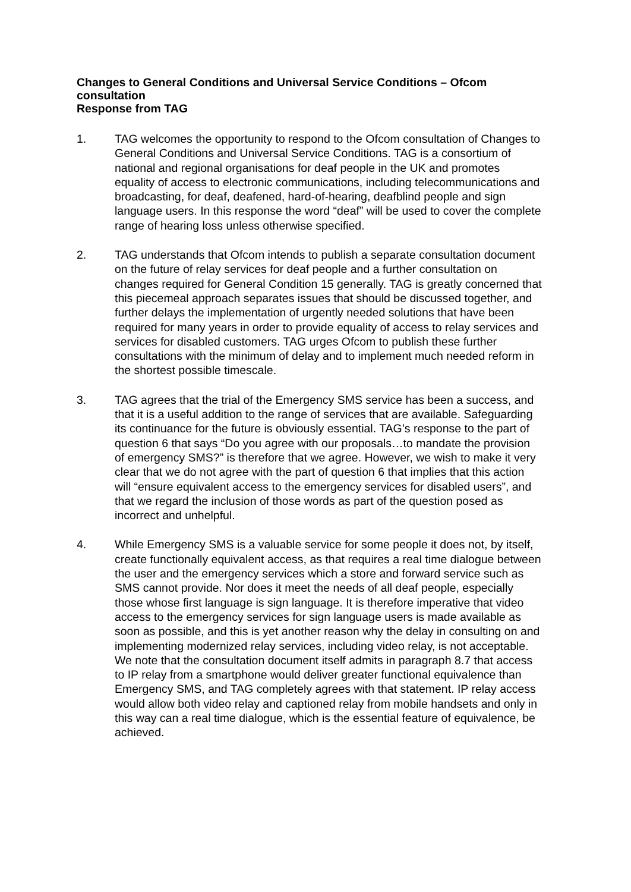Changes to General Conditions and Universal Service Conditions – Ofcom consultation
Response from TAG
1. TAG welcomes the opportunity to respond to the Ofcom consultation of Changes to General Conditions and Universal Service Conditions. TAG is a consortium of national and regional organisations for deaf people in the UK and promotes equality of access to electronic communications, including telecommunications and broadcasting, for deaf, deafened, hard-of-hearing, deafblind people and sign language users. In this response the word “deaf” will be used to cover the complete range of hearing loss unless otherwise specified.
2. TAG understands that Ofcom intends to publish a separate consultation document on the future of relay services for deaf people and a further consultation on changes required for General Condition 15 generally. TAG is greatly concerned that this piecemeal approach separates issues that should be discussed together, and further delays the implementation of urgently needed solutions that have been required for many years in order to provide equality of access to relay services and services for disabled customers. TAG urges Ofcom to publish these further consultations with the minimum of delay and to implement much needed reform in the shortest possible timescale.
3. TAG agrees that the trial of the Emergency SMS service has been a success, and that it is a useful addition to the range of services that are available. Safeguarding its continuance for the future is obviously essential. TAG’s response to the part of question 6 that says “Do you agree with our proposals…to mandate the provision of emergency SMS?” is therefore that we agree. However, we wish to make it very clear that we do not agree with the part of question 6 that implies that this action will “ensure equivalent access to the emergency services for disabled users”, and that we regard the inclusion of those words as part of the question posed as incorrect and unhelpful.
4. While Emergency SMS is a valuable service for some people it does not, by itself, create functionally equivalent access, as that requires a real time dialogue between the user and the emergency services which a store and forward service such as SMS cannot provide. Nor does it meet the needs of all deaf people, especially those whose first language is sign language. It is therefore imperative that video access to the emergency services for sign language users is made available as soon as possible, and this is yet another reason why the delay in consulting on and implementing modernized relay services, including video relay, is not acceptable. We note that the consultation document itself admits in paragraph 8.7 that access to IP relay from a smartphone would deliver greater functional equivalence than Emergency SMS, and TAG completely agrees with that statement. IP relay access would allow both video relay and captioned relay from mobile handsets and only in this way can a real time dialogue, which is the essential feature of equivalence, be achieved.